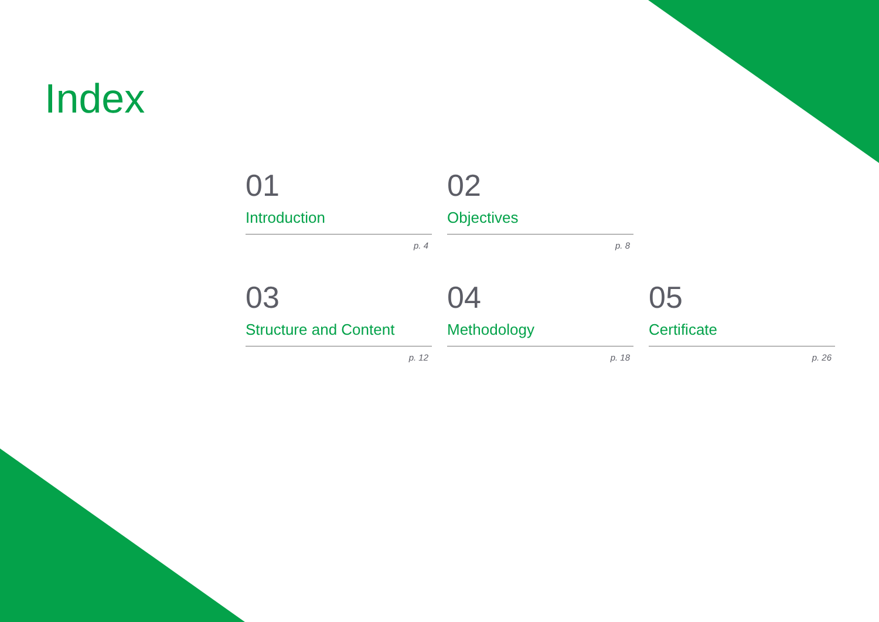Index
01
Introduction
p. 4
02
Objectives
p. 8
03
Structure and Content
p. 12
04
Methodology
p. 18
05
Certificate
p. 26